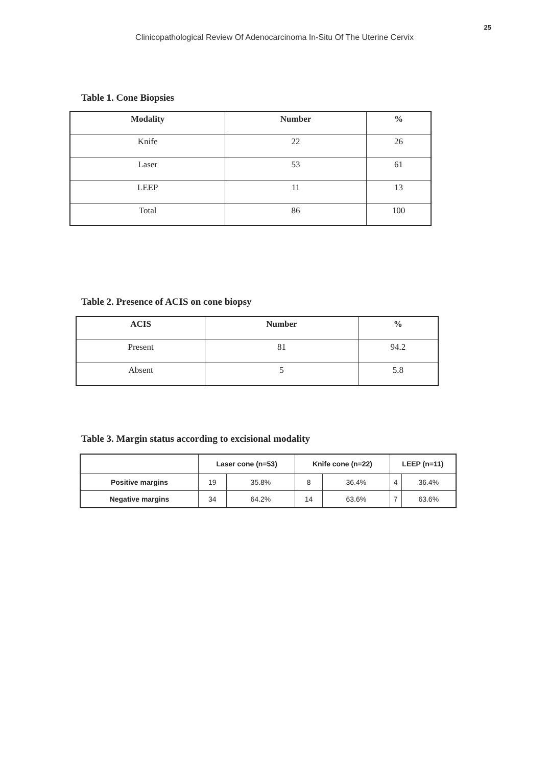25
Clinicopathological Review Of Adenocarcinoma In-Situ Of The Uterine Cervix
Table 1. Cone Biopsies
| Modality | Number | % |
| --- | --- | --- |
| Knife | 22 | 26 |
| Laser | 53 | 61 |
| LEEP | 11 | 13 |
| Total | 86 | 100 |
Table 2. Presence of ACIS on cone biopsy
| ACIS | Number | % |
| --- | --- | --- |
| Present | 81 | 94.2 |
| Absent | 5 | 5.8 |
Table 3. Margin status according to excisional modality
| | Laser cone (n=53) | | Knife cone (n=22) | | LEEP (n=11) | |
| --- | --- | --- | --- | --- | --- | --- |
| Positive margins | 19 | 35.8% | 8 | 36.4% | 4 | 36.4% |
| Negative margins | 34 | 64.2% | 14 | 63.6% | 7 | 63.6% |